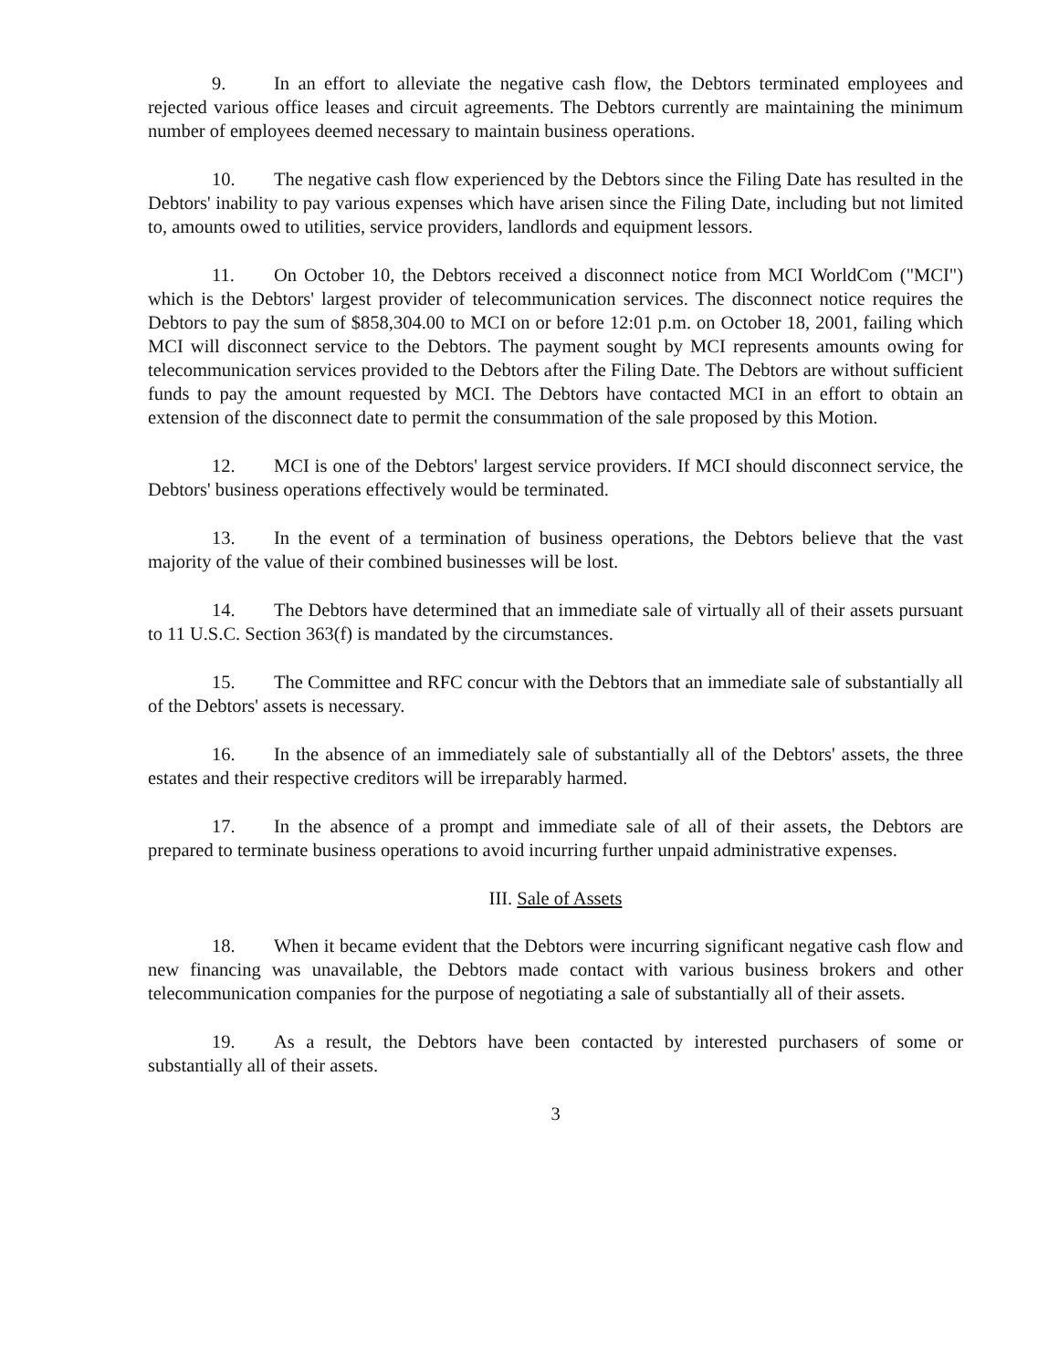9. In an effort to alleviate the negative cash flow, the Debtors terminated employees and rejected various office leases and circuit agreements. The Debtors currently are maintaining the minimum number of employees deemed necessary to maintain business operations.
10. The negative cash flow experienced by the Debtors since the Filing Date has resulted in the Debtors' inability to pay various expenses which have arisen since the Filing Date, including but not limited to, amounts owed to utilities, service providers, landlords and equipment lessors.
11. On October 10, the Debtors received a disconnect notice from MCI WorldCom ("MCI") which is the Debtors' largest provider of telecommunication services. The disconnect notice requires the Debtors to pay the sum of $858,304.00 to MCI on or before 12:01 p.m. on October 18, 2001, failing which MCI will disconnect service to the Debtors. The payment sought by MCI represents amounts owing for telecommunication services provided to the Debtors after the Filing Date. The Debtors are without sufficient funds to pay the amount requested by MCI. The Debtors have contacted MCI in an effort to obtain an extension of the disconnect date to permit the consummation of the sale proposed by this Motion.
12. MCI is one of the Debtors' largest service providers. If MCI should disconnect service, the Debtors' business operations effectively would be terminated.
13. In the event of a termination of business operations, the Debtors believe that the vast majority of the value of their combined businesses will be lost.
14. The Debtors have determined that an immediate sale of virtually all of their assets pursuant to 11 U.S.C. Section 363(f) is mandated by the circumstances.
15. The Committee and RFC concur with the Debtors that an immediate sale of substantially all of the Debtors' assets is necessary.
16. In the absence of an immediately sale of substantially all of the Debtors' assets, the three estates and their respective creditors will be irreparably harmed.
17. In the absence of a prompt and immediate sale of all of their assets, the Debtors are prepared to terminate business operations to avoid incurring further unpaid administrative expenses.
III. Sale of Assets
18. When it became evident that the Debtors were incurring significant negative cash flow and new financing was unavailable, the Debtors made contact with various business brokers and other telecommunication companies for the purpose of negotiating a sale of substantially all of their assets.
19. As a result, the Debtors have been contacted by interested purchasers of some or substantially all of their assets.
3